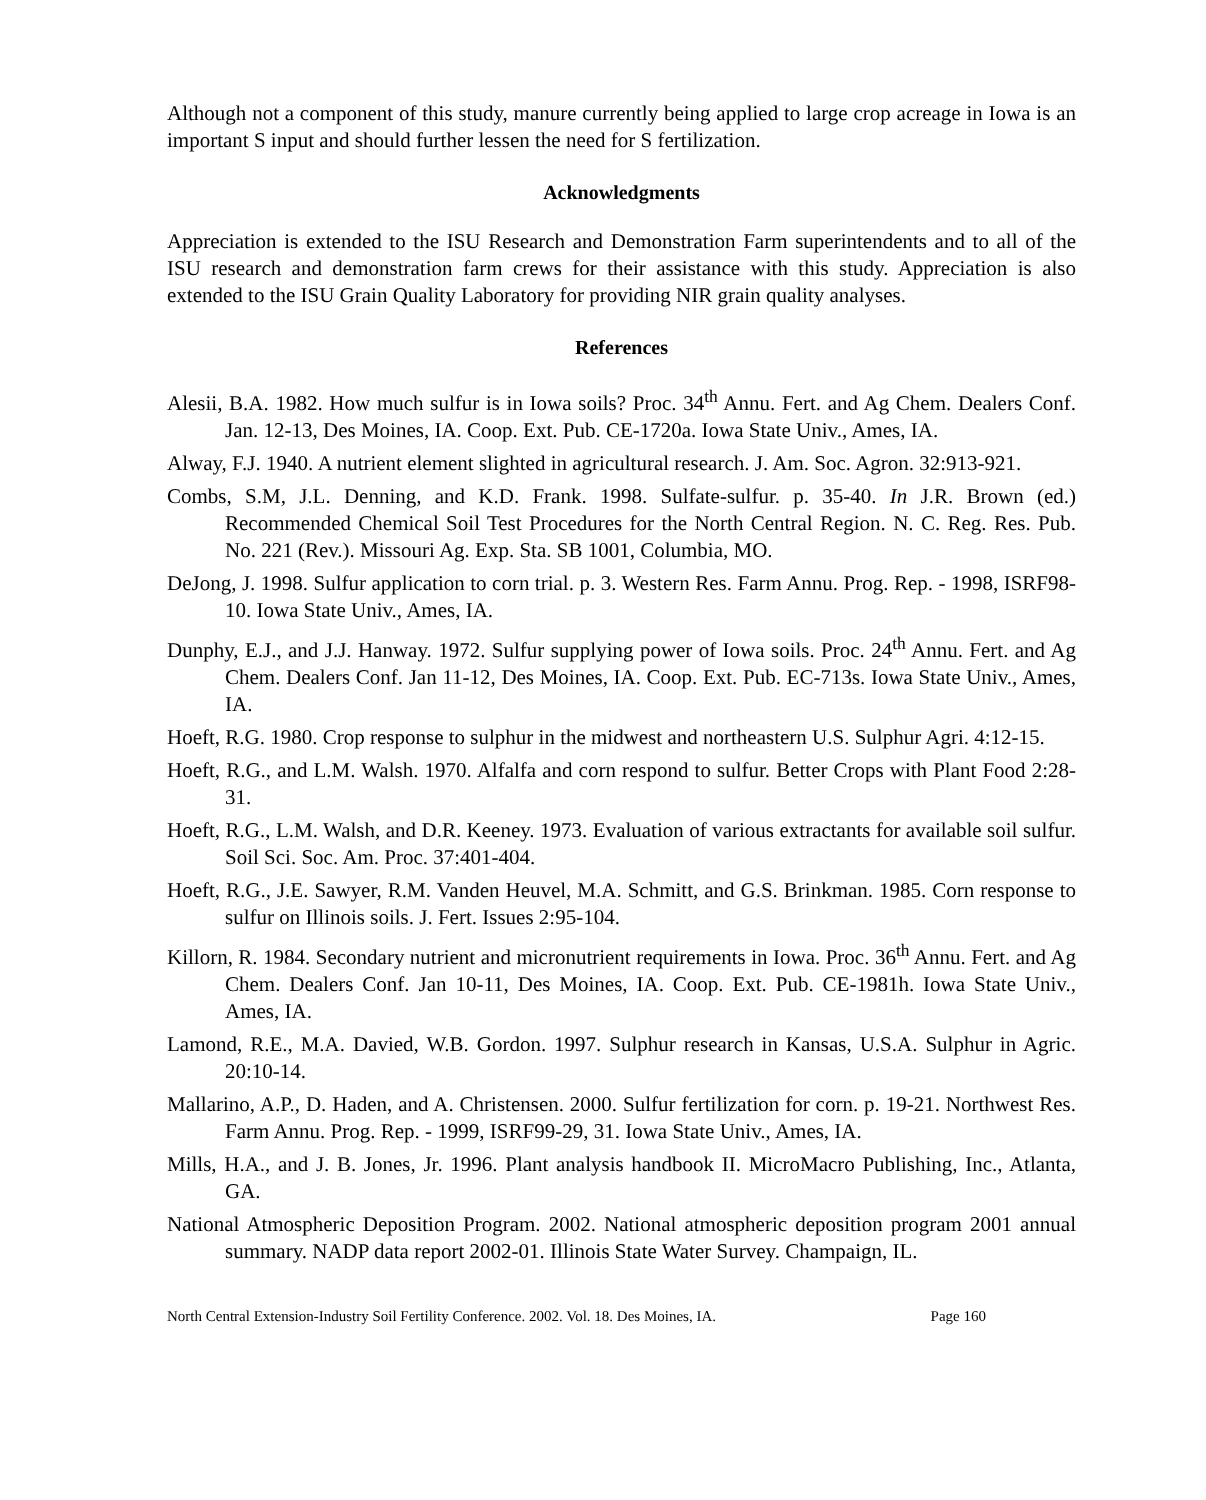Although not a component of this study, manure currently being applied to large crop acreage in Iowa is an important S input and should further lessen the need for S fertilization.
Acknowledgments
Appreciation is extended to the ISU Research and Demonstration Farm superintendents and to all of the ISU research and demonstration farm crews for their assistance with this study. Appreciation is also extended to the ISU Grain Quality Laboratory for providing NIR grain quality analyses.
References
Alesii, B.A. 1982. How much sulfur is in Iowa soils? Proc. 34<sup>th</sup> Annu. Fert. and Ag Chem. Dealers Conf. Jan. 12-13, Des Moines, IA. Coop. Ext. Pub. CE-1720a. Iowa State Univ., Ames, IA.
Alway, F.J. 1940. A nutrient element slighted in agricultural research. J. Am. Soc. Agron. 32:913-921.
Combs, S.M, J.L. Denning, and K.D. Frank. 1998. Sulfate-sulfur. p. 35-40. In J.R. Brown (ed.) Recommended Chemical Soil Test Procedures for the North Central Region. N. C. Reg. Res. Pub. No. 221 (Rev.). Missouri Ag. Exp. Sta. SB 1001, Columbia, MO.
DeJong, J. 1998. Sulfur application to corn trial. p. 3. Western Res. Farm Annu. Prog. Rep. - 1998, ISRF98-10. Iowa State Univ., Ames, IA.
Dunphy, E.J., and J.J. Hanway. 1972. Sulfur supplying power of Iowa soils. Proc. 24<sup>th</sup> Annu. Fert. and Ag Chem. Dealers Conf. Jan 11-12, Des Moines, IA. Coop. Ext. Pub. EC-713s. Iowa State Univ., Ames, IA.
Hoeft, R.G. 1980. Crop response to sulphur in the midwest and northeastern U.S. Sulphur Agri. 4:12-15.
Hoeft, R.G., and L.M. Walsh. 1970. Alfalfa and corn respond to sulfur. Better Crops with Plant Food 2:28-31.
Hoeft, R.G., L.M. Walsh, and D.R. Keeney. 1973. Evaluation of various extractants for available soil sulfur. Soil Sci. Soc. Am. Proc. 37:401-404.
Hoeft, R.G., J.E. Sawyer, R.M. Vanden Heuvel, M.A. Schmitt, and G.S. Brinkman. 1985. Corn response to sulfur on Illinois soils. J. Fert. Issues 2:95-104.
Killorn, R. 1984. Secondary nutrient and micronutrient requirements in Iowa. Proc. 36<sup>th</sup> Annu. Fert. and Ag Chem. Dealers Conf. Jan 10-11, Des Moines, IA. Coop. Ext. Pub. CE-1981h. Iowa State Univ., Ames, IA.
Lamond, R.E., M.A. Davied, W.B. Gordon. 1997. Sulphur research in Kansas, U.S.A. Sulphur in Agric. 20:10-14.
Mallarino, A.P., D. Haden, and A. Christensen. 2000. Sulfur fertilization for corn. p. 19-21. Northwest Res. Farm Annu. Prog. Rep. - 1999, ISRF99-29, 31. Iowa State Univ., Ames, IA.
Mills, H.A., and J. B. Jones, Jr. 1996. Plant analysis handbook II. MicroMacro Publishing, Inc., Atlanta, GA.
National Atmospheric Deposition Program. 2002. National atmospheric deposition program 2001 annual summary. NADP data report 2002-01. Illinois State Water Survey. Champaign, IL.
North Central Extension-Industry Soil Fertility Conference. 2002. Vol. 18. Des Moines, IA. Page 160